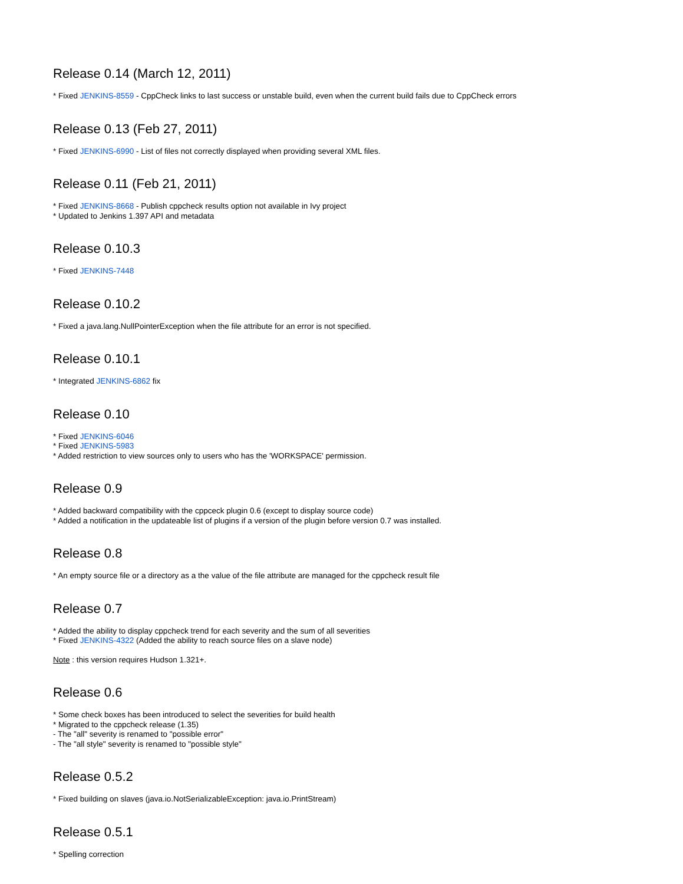Release 0.14 (March 12, 2011)
* Fixed JENKINS-8559 - CppCheck links to last success or unstable build, even when the current build fails due to CppCheck errors
Release 0.13 (Feb 27, 2011)
* Fixed JENKINS-6990 - List of files not correctly displayed when providing several XML files.
Release 0.11 (Feb 21, 2011)
* Fixed JENKINS-8668 - Publish cppcheck results option not available in Ivy project
* Updated to Jenkins 1.397 API and metadata
Release 0.10.3
* Fixed JENKINS-7448
Release 0.10.2
* Fixed a java.lang.NullPointerException when the file attribute for an error is not specified.
Release 0.10.1
* Integrated JENKINS-6862 fix
Release 0.10
* Fixed JENKINS-6046
* Fixed JENKINS-5983
* Added restriction to view sources only to users who has the 'WORKSPACE' permission.
Release 0.9
* Added backward compatibility with the cppceck plugin 0.6 (except to display source code)
* Added a notification in the updateable list of plugins if a version of the plugin before version 0.7 was installed.
Release 0.8
* An empty source file or a directory as a the value of the file attribute are managed for the cppcheck result file
Release 0.7
* Added the ability to display cppcheck trend for each severity and the sum of all severities
* Fixed JENKINS-4322 (Added the ability to reach source files on a slave node)
Note : this version requires Hudson 1.321+.
Release 0.6
* Some check boxes has been introduced to select the severities for build health
* Migrated to the cppcheck release (1.35)
- The "all" severity is renamed to "possible error"
- The "all style" severity is renamed to "possible style"
Release 0.5.2
* Fixed building on slaves (java.io.NotSerializableException: java.io.PrintStream)
Release 0.5.1
* Spelling correction